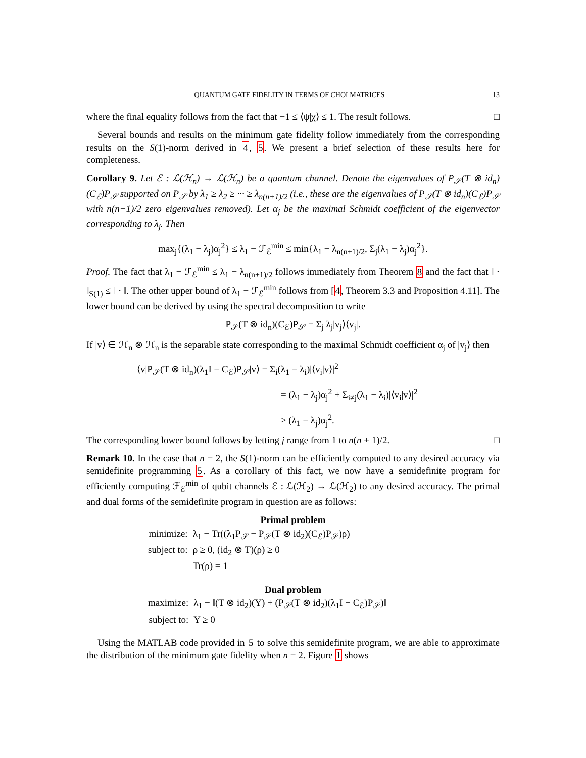QUANTUM GATE FIDELITY IN TERMS OF CHOI MATRICES 13
where the final equality follows from the fact that −1 ≤ ⟨ψ|χ⟩ ≤ 1. The result follows. □
Several bounds and results on the minimum gate fidelity follow immediately from the corresponding results on the S(1)-norm derived in 4, 5. We present a brief selection of these results here for completeness.
Corollary 9. Let ℰ : ℒ(ℋ<sub>n</sub>) → ℒ(ℋ<sub>n</sub>) be a quantum channel. Denote the eigenvalues of P<sub>𝒮</sub>(T ⊗ id<sub>n</sub>)(C<sub>ℰ</sub>)P<sub>𝒮</sub> supported on P<sub>𝒮</sub> by λ<sub>1</sub> ≥ λ<sub>2</sub> ≥ ··· ≥ λ<sub>n(n+1)/2</sub> (i.e., these are the eigenvalues of P<sub>𝒮</sub>(T ⊗ id<sub>n</sub>)(C<sub>ℰ</sub>)P<sub>𝒮</sub> with n(n−1)/2 zero eigenvalues removed). Let α<sub>j</sub> be the maximal Schmidt coefficient of the eigenvector corresponding to λ<sub>j</sub>. Then
max<sub>j</sub>{(λ<sub>1</sub> − λ<sub>j</sub>)α<sub>j</sub><sup>2</sup>} ≤ λ<sub>1</sub> − ℱ<sub>ℰ</sub><sup>min</sup> ≤ min{λ<sub>1</sub> − λ<sub>n(n+1)/2</sub>, Σ<sub>j</sub>(λ<sub>1</sub> − λ<sub>j</sub>)α<sub>j</sub><sup>2</sup>}.
Proof. The fact that λ<sub>1</sub> − ℱ<sub>ℰ</sub><sup>min</sup> ≤ λ<sub>1</sub> − λ<sub>n(n+1)/2</sub> follows immediately from Theorem 8 and the fact that ‖ · ‖<sub>S(1)</sub> ≤ ‖ · ‖. The other upper bound of λ<sub>1</sub> − ℱ<sub>ℰ</sub><sup>min</sup> follows from [4, Theorem 3.3 and Proposition 4.11]. The lower bound can be derived by using the spectral decomposition to write
P<sub>𝒮</sub>(T ⊗ id<sub>n</sub>)(C<sub>ℰ</sub>)P<sub>𝒮</sub> = Σ<sub>j</sub> λ<sub>j</sub>|v<sub>j</sub>⟩⟨v<sub>j</sub>|.
If |v⟩ ∈ ℋ<sub>n</sub> ⊗ ℋ<sub>n</sub> is the separable state corresponding to the maximal Schmidt coefficient α<sub>j</sub> of |v<sub>j</sub>⟩ then
⟨v|P<sub>𝒮</sub>(T ⊗ id<sub>n</sub>)(λ<sub>1</sub>I − C<sub>ℰ</sub>)P<sub>𝒮</sub>|v⟩ = Σ<sub>i</sub>(λ<sub>1</sub> − λ<sub>i</sub>)|⟨v<sub>i</sub>|v⟩|<sup>2</sup>
= (λ<sub>1</sub> − λ<sub>j</sub>)α<sub>j</sub><sup>2</sup> + Σ<sub>i≠j</sub>(λ<sub>1</sub> − λ<sub>i</sub>)|⟨v<sub>i</sub>|v⟩|<sup>2</sup>
≥ (λ<sub>1</sub> − λ<sub>j</sub>)α<sub>j</sub><sup>2</sup>.
The corresponding lower bound follows by letting j range from 1 to n(n + 1)/2. □
Remark 10. In the case that n = 2, the S(1)-norm can be efficiently computed to any desired accuracy via semidefinite programming 5. As a corollary of this fact, we now have a semidefinite program for efficiently computing ℱ<sub>ℰ</sub><sup>min</sup> of qubit channels ℰ : ℒ(ℋ<sub>2</sub>) → ℒ(ℋ<sub>2</sub>) to any desired accuracy. The primal and dual forms of the semidefinite program in question are as follows:
Primal problem
| minimize: | λ<sub>1</sub> − Tr((λ<sub>1</sub>P<sub>𝒮</sub> − P<sub>𝒮</sub>(T ⊗ id<sub>2</sub>)(C<sub>ℰ</sub>)P<sub>𝒮</sub>)ρ) |
| subject to: | ρ ≥ 0, (id<sub>2</sub> ⊗ T)(ρ) ≥ 0 |
| | Tr(ρ) = 1 |
Dual problem
| maximize: | λ<sub>1</sub> − ‖(T ⊗ id<sub>2</sub>)(Y) + (P<sub>𝒮</sub>(T ⊗ id<sub>2</sub>)(λ<sub>1</sub>I − C<sub>ℰ</sub>)P<sub>𝒮</sub>)‖ |
| subject to: | Y ≥ 0 |
Using the MATLAB code provided in 5 to solve this semidefinite program, we are able to approximate the distribution of the minimum gate fidelity when n = 2. Figure 1 shows